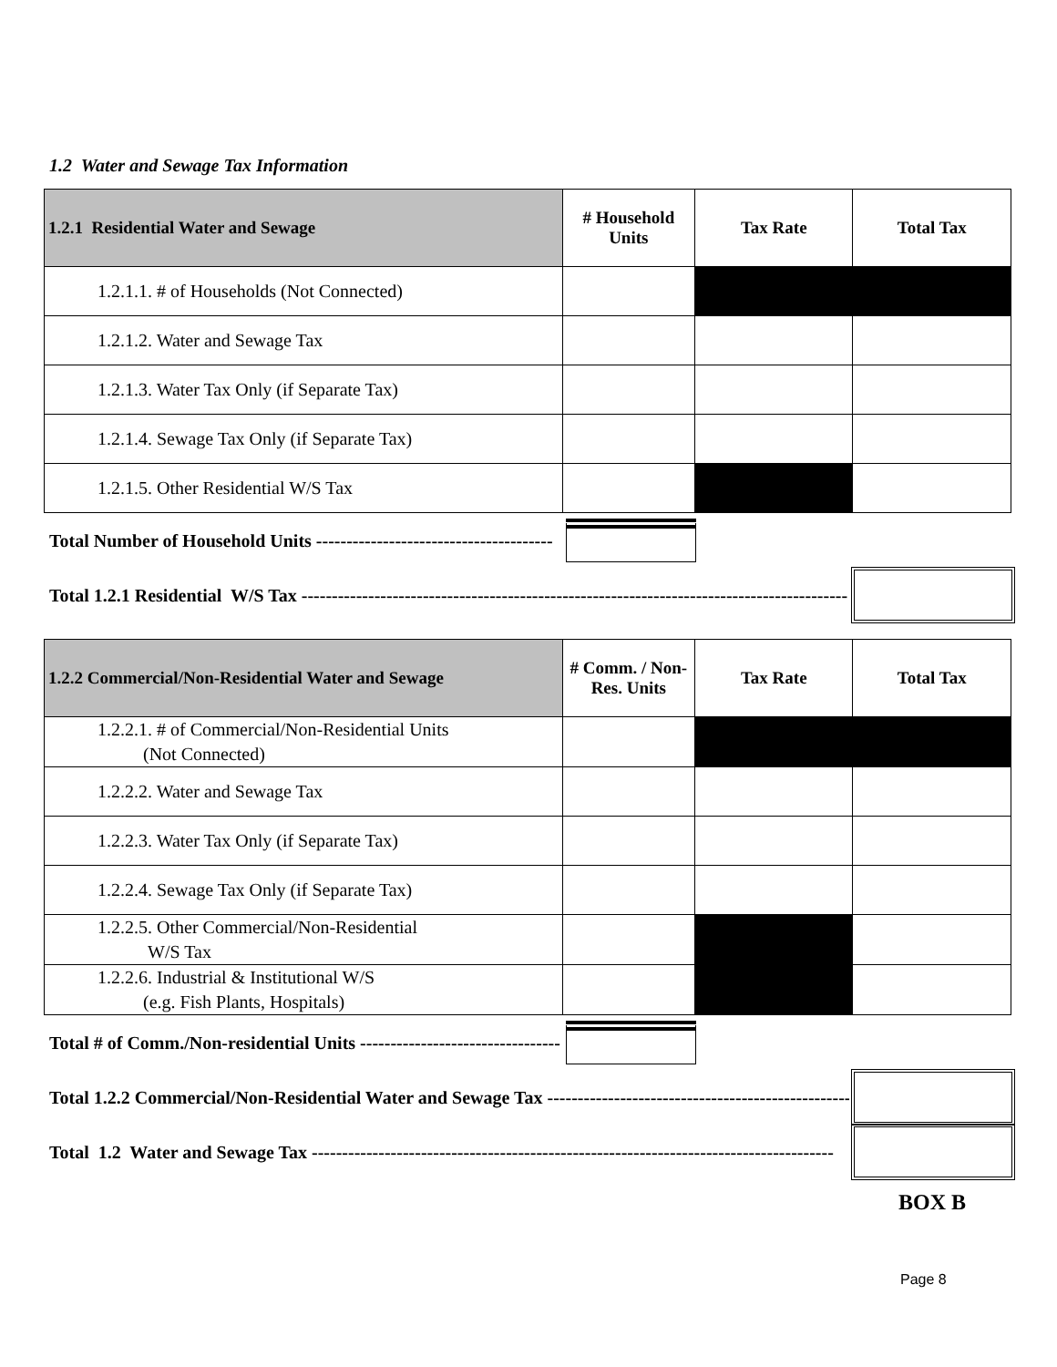1.2 Water and Sewage Tax Information
| 1.2.1 Residential Water and Sewage | # Household Units | Tax Rate | Total Tax |
| --- | --- | --- | --- |
| 1.2.1.1. # of Households (Not Connected) | | | |
| 1.2.1.2. Water and Sewage Tax | | | |
| 1.2.1.3. Water Tax Only (if Separate Tax) | | | |
| 1.2.1.4. Sewage Tax Only (if Separate Tax) | | | |
| 1.2.1.5. Other Residential W/S Tax | | | |
Total Number of Household Units ---------------------------------------
Total 1.2.1 Residential W/S Tax ------------------------------------------------------------------------------------------
| 1.2.2 Commercial/Non-Residential Water and Sewage | # Comm. / Non- Res. Units | Tax Rate | Total Tax |
| --- | --- | --- | --- |
| 1.2.2.1. # of Commercial/Non-Residential Units (Not Connected) | | | |
| 1.2.2.2. Water and Sewage Tax | | | |
| 1.2.2.3. Water Tax Only (if Separate Tax) | | | |
| 1.2.2.4. Sewage Tax Only (if Separate Tax) | | | |
| 1.2.2.5. Other Commercial/Non-Residential W/S Tax | | | |
| 1.2.2.6. Industrial & Institutional W/S (e.g. Fish Plants, Hospitals) | | | |
Total # of Comm./Non-residential Units ---------------------------------
Total 1.2.2 Commercial/Non-Residential Water and Sewage Tax ----------------------------------------------------
Total 1.2 Water and Sewage Tax --------------------------------------------------------------------------------------
BOX B
Page 8